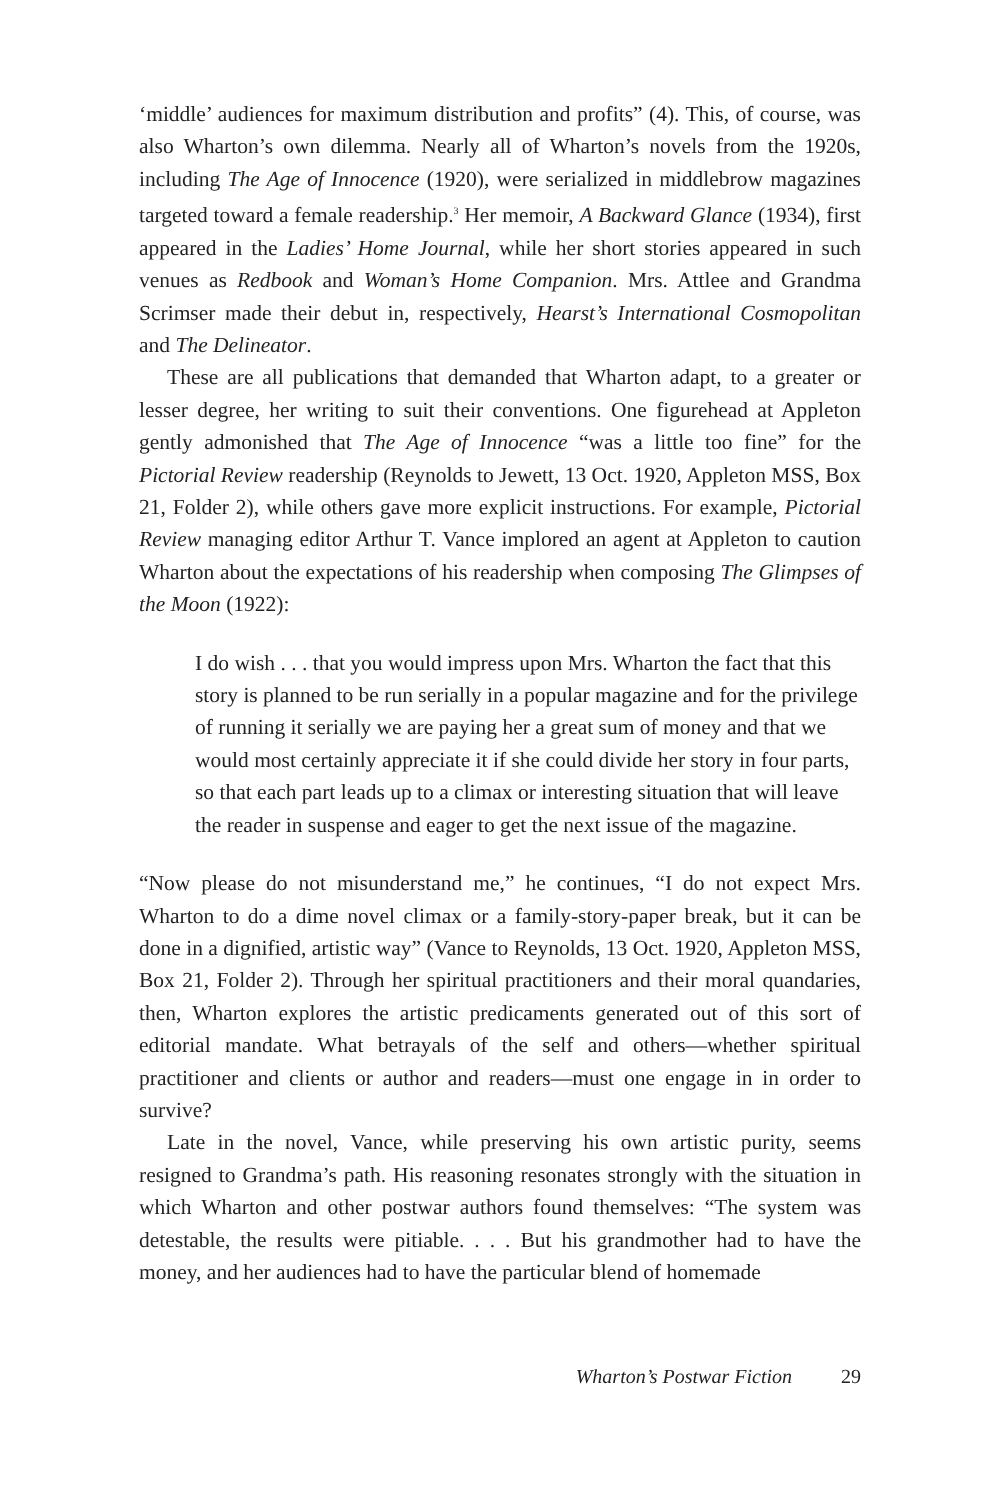‘middle’ audiences for maximum distribution and profits” (4). This, of course, was also Wharton’s own dilemma. Nearly all of Wharton’s novels from the 1920s, including The Age of Innocence (1920), were serialized in middlebrow magazines targeted toward a female readership.<sup>3</sup> Her memoir, A Backward Glance (1934), first appeared in the Ladies’ Home Journal, while her short stories appeared in such venues as Redbook and Woman’s Home Companion. Mrs. Attlee and Grandma Scrimser made their debut in, respectively, Hearst’s International Cosmopolitan and The Delineator.
These are all publications that demanded that Wharton adapt, to a greater or lesser degree, her writing to suit their conventions. One figurehead at Appleton gently admonished that The Age of Innocence “was a little too fine” for the Pictorial Review readership (Reynolds to Jewett, 13 Oct. 1920, Appleton MSS, Box 21, Folder 2), while others gave more explicit instructions. For example, Pictorial Review managing editor Arthur T. Vance implored an agent at Appleton to caution Wharton about the expectations of his readership when composing The Glimpses of the Moon (1922):
I do wish . . . that you would impress upon Mrs. Wharton the fact that this story is planned to be run serially in a popular magazine and for the privilege of running it serially we are paying her a great sum of money and that we would most certainly appreciate it if she could divide her story in four parts, so that each part leads up to a climax or interesting situation that will leave the reader in suspense and eager to get the next issue of the magazine.
“Now please do not misunderstand me,” he continues, “I do not expect Mrs. Wharton to do a dime novel climax or a family-story-paper break, but it can be done in a dignified, artistic way” (Vance to Reynolds, 13 Oct. 1920, Appleton MSS, Box 21, Folder 2). Through her spiritual practitioners and their moral quandaries, then, Wharton explores the artistic predicaments generated out of this sort of editorial mandate. What betrayals of the self and others—whether spiritual practitioner and clients or author and readers—must one engage in in order to survive?
Late in the novel, Vance, while preserving his own artistic purity, seems resigned to Grandma’s path. His reasoning resonates strongly with the situation in which Wharton and other postwar authors found themselves: “The system was detestable, the results were pitiable. . . . But his grandmother had to have the money, and her audiences had to have the particular blend of homemade
Wharton’s Postwar Fiction 29